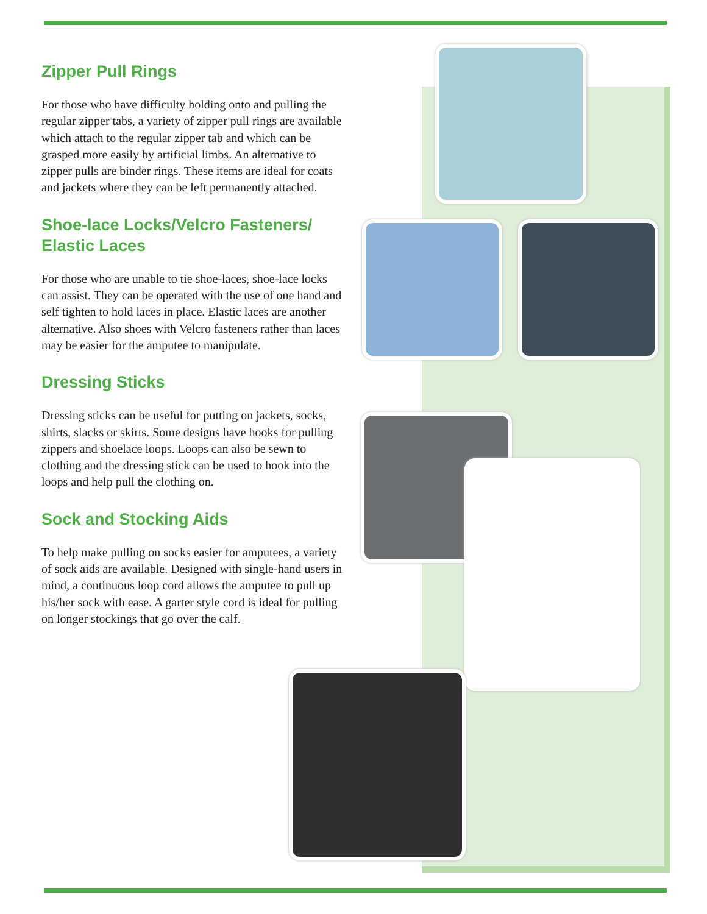Zipper Pull Rings
For those who have difficulty holding onto and pulling the regular zipper tabs, a variety of zipper pull rings are available which attach to the regular zipper tab and which can be grasped more easily by artificial limbs. An alternative to zipper pulls are binder rings. These items are ideal for coats and jackets where they can be left permanently attached.
Shoe-lace Locks/Velcro Fasteners/
Elastic Laces
For those who are unable to tie shoe-laces, shoe-lace locks can assist. They can be operated with the use of one hand and self tighten to hold laces in place. Elastic laces are another alternative. Also shoes with Velcro fasteners rather than laces may be easier for the amputee to manipulate.
Dressing Sticks
Dressing sticks can be useful for putting on jackets, socks, shirts, slacks or skirts. Some designs have hooks for pulling zippers and shoelace loops. Loops can also be sewn to clothing and the dressing stick can be used to hook into the loops and help pull the clothing on.
Sock and Stocking Aids
To help make pulling on socks easier for amputees, a variety of sock aids are available. Designed with single-hand users in mind, a continuous loop cord allows the amputee to pull up his/her sock with ease. A garter style cord is ideal for pulling on longer stockings that go over the calf.